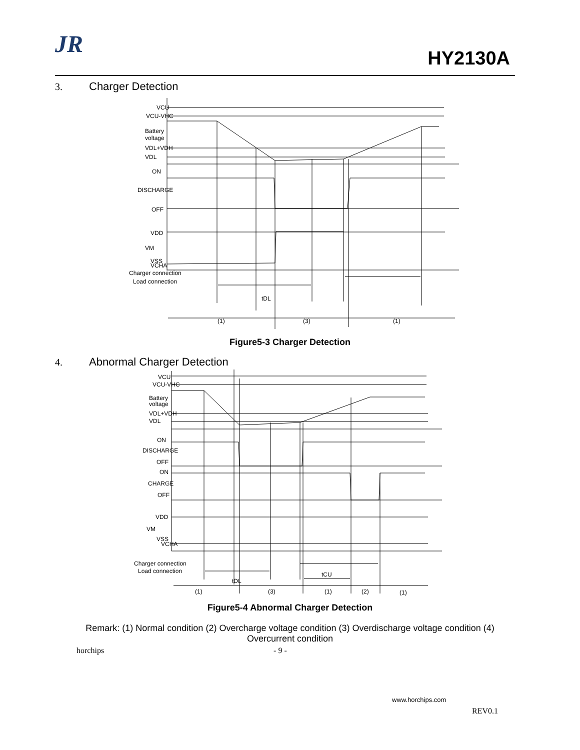JR
HY2130A
3. Charger Detection
VCU
VCU-VHC
Battery
voltage
VDL+VDH
VDL
ON
DISCHARGE
OFF
VDD
VM
VSS
VCHA
Charger connection
Load connection
tDL
(1)
(3)
(1)
Figure5-3 Charger Detection
4. Abnormal Charger Detection
VCU
VCU-VHC
Battery
voltage
VDL+VDH
VDL
ON
DISCHARGE
OFF
ON
CHARGE
OFF
VDD
VM
VSS
VCHA
Charger connection
Load connection
tDL
tCU
(1)
(3)
(1)
(2)
(1)
Figure5-4 Abnormal Charger Detection
Remark: (1) Normal condition (2) Overcharge voltage condition (3) Overdischarge voltage condition (4) Overcurrent condition
horchips - 9 -
www.horchips.com
REV0.1